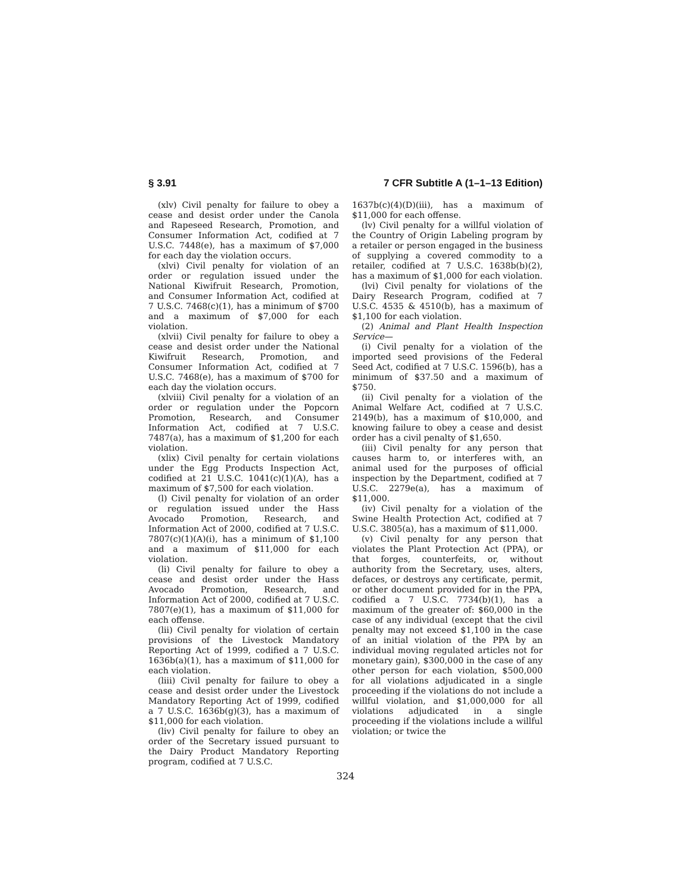§ 3.91 7 CFR Subtitle A (1–1–13 Edition)
(xlv) Civil penalty for failure to obey a cease and desist order under the Canola and Rapeseed Research, Promotion, and Consumer Information Act, codified at 7 U.S.C. 7448(e), has a maximum of $7,000 for each day the violation occurs.
(xlvi) Civil penalty for violation of an order or regulation issued under the National Kiwifruit Research, Promotion, and Consumer Information Act, codified at 7 U.S.C. 7468(c)(1), has a minimum of $700 and a maximum of $7,000 for each violation.
(xlvii) Civil penalty for failure to obey a cease and desist order under the National Kiwifruit Research, Promotion, and Consumer Information Act, codified at 7 U.S.C. 7468(e), has a maximum of $700 for each day the violation occurs.
(xlviii) Civil penalty for a violation of an order or regulation under the Popcorn Promotion, Research, and Consumer Information Act, codified at 7 U.S.C. 7487(a), has a maximum of $1,200 for each violation.
(xlix) Civil penalty for certain violations under the Egg Products Inspection Act, codified at 21 U.S.C. 1041(c)(1)(A), has a maximum of $7,500 for each violation.
(l) Civil penalty for violation of an order or regulation issued under the Hass Avocado Promotion, Research, and Information Act of 2000, codified at 7 U.S.C. 7807(c)(1)(A)(i), has a minimum of $1,100 and a maximum of $11,000 for each violation.
(li) Civil penalty for failure to obey a cease and desist order under the Hass Avocado Promotion, Research, and Information Act of 2000, codified at 7 U.S.C. 7807(e)(1), has a maximum of $11,000 for each offense.
(lii) Civil penalty for violation of certain provisions of the Livestock Mandatory Reporting Act of 1999, codified a 7 U.S.C. 1636b(a)(1), has a maximum of $11,000 for each violation.
(liii) Civil penalty for failure to obey a cease and desist order under the Livestock Mandatory Reporting Act of 1999, codified a 7 U.S.C. 1636b(g)(3), has a maximum of $11,000 for each violation.
(liv) Civil penalty for failure to obey an order of the Secretary issued pursuant to the Dairy Product Mandatory Reporting program, codified at 7 U.S.C.
1637b(c)(4)(D)(iii), has a maximum of $11,000 for each offense.
(lv) Civil penalty for a willful violation of the Country of Origin Labeling program by a retailer or person engaged in the business of supplying a covered commodity to a retailer, codified at 7 U.S.C. 1638b(b)(2), has a maximum of $1,000 for each violation.
(lvi) Civil penalty for violations of the Dairy Research Program, codified at 7 U.S.C. 4535 & 4510(b), has a maximum of $1,100 for each violation.
(2) Animal and Plant Health Inspection Service—
(i) Civil penalty for a violation of the imported seed provisions of the Federal Seed Act, codified at 7 U.S.C. 1596(b), has a minimum of $37.50 and a maximum of $750.
(ii) Civil penalty for a violation of the Animal Welfare Act, codified at 7 U.S.C. 2149(b), has a maximum of $10,000, and knowing failure to obey a cease and desist order has a civil penalty of $1,650.
(iii) Civil penalty for any person that causes harm to, or interferes with, an animal used for the purposes of official inspection by the Department, codified at 7 U.S.C. 2279e(a), has a maximum of $11,000.
(iv) Civil penalty for a violation of the Swine Health Protection Act, codified at 7 U.S.C. 3805(a), has a maximum of $11,000.
(v) Civil penalty for any person that violates the Plant Protection Act (PPA), or that forges, counterfeits, or, without authority from the Secretary, uses, alters, defaces, or destroys any certificate, permit, or other document provided for in the PPA, codified a 7 U.S.C. 7734(b)(1), has a maximum of the greater of: $60,000 in the case of any individual (except that the civil penalty may not exceed $1,100 in the case of an initial violation of the PPA by an individual moving regulated articles not for monetary gain), $300,000 in the case of any other person for each violation, $500,000 for all violations adjudicated in a single proceeding if the violations do not include a willful violation, and $1,000,000 for all violations adjudicated in a single proceeding if the violations include a willful violation; or twice the
324